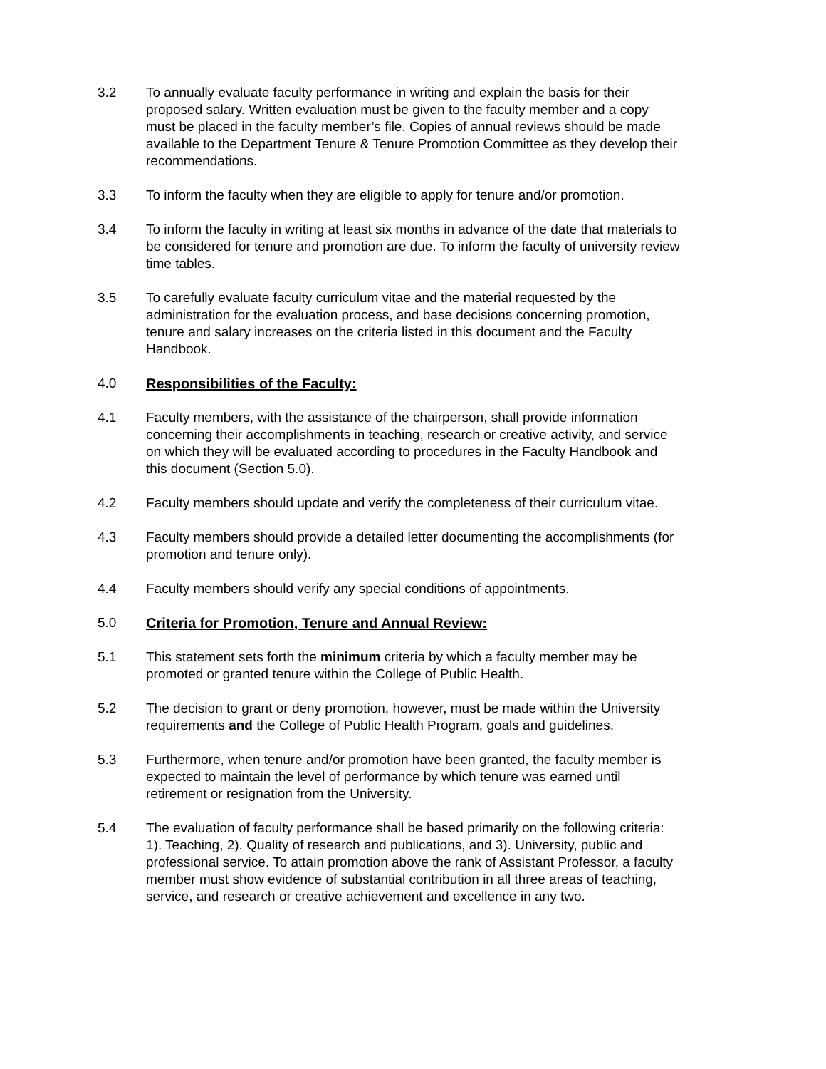3.2 To annually evaluate faculty performance in writing and explain the basis for their proposed salary. Written evaluation must be given to the faculty member and a copy must be placed in the faculty member’s file. Copies of annual reviews should be made available to the Department Tenure & Tenure Promotion Committee as they develop their recommendations.
3.3 To inform the faculty when they are eligible to apply for tenure and/or promotion.
3.4 To inform the faculty in writing at least six months in advance of the date that materials to be considered for tenure and promotion are due. To inform the faculty of university review time tables.
3.5 To carefully evaluate faculty curriculum vitae and the material requested by the administration for the evaluation process, and base decisions concerning promotion, tenure and salary increases on the criteria listed in this document and the Faculty Handbook.
4.0 Responsibilities of the Faculty:
4.1 Faculty members, with the assistance of the chairperson, shall provide information concerning their accomplishments in teaching, research or creative activity, and service on which they will be evaluated according to procedures in the Faculty Handbook and this document (Section 5.0).
4.2 Faculty members should update and verify the completeness of their curriculum vitae.
4.3 Faculty members should provide a detailed letter documenting the accomplishments (for promotion and tenure only).
4.4 Faculty members should verify any special conditions of appointments.
5.0 Criteria for Promotion, Tenure and Annual Review:
5.1 This statement sets forth the minimum criteria by which a faculty member may be promoted or granted tenure within the College of Public Health.
5.2 The decision to grant or deny promotion, however, must be made within the University requirements and the College of Public Health Program, goals and guidelines.
5.3 Furthermore, when tenure and/or promotion have been granted, the faculty member is expected to maintain the level of performance by which tenure was earned until retirement or resignation from the University.
5.4 The evaluation of faculty performance shall be based primarily on the following criteria: 1). Teaching, 2). Quality of research and publications, and 3). University, public and professional service. To attain promotion above the rank of Assistant Professor, a faculty member must show evidence of substantial contribution in all three areas of teaching, service, and research or creative achievement and excellence in any two.